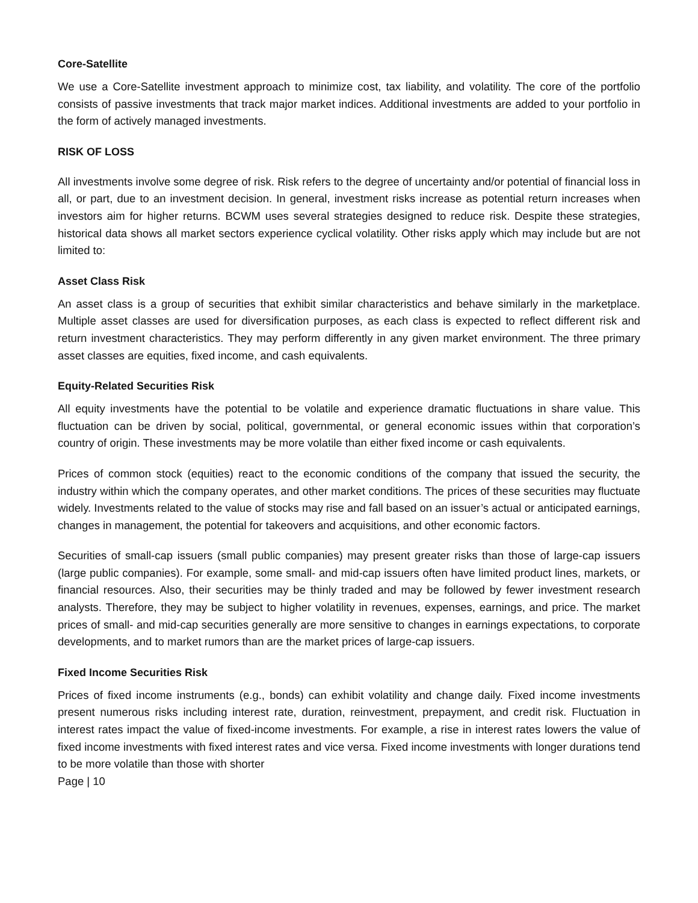Core-Satellite
We use a Core-Satellite investment approach to minimize cost, tax liability, and volatility. The core of the portfolio consists of passive investments that track major market indices. Additional investments are added to your portfolio in the form of actively managed investments.
RISK OF LOSS
All investments involve some degree of risk. Risk refers to the degree of uncertainty and/or potential of financial loss in all, or part, due to an investment decision. In general, investment risks increase as potential return increases when investors aim for higher returns. BCWM uses several strategies designed to reduce risk. Despite these strategies, historical data shows all market sectors experience cyclical volatility. Other risks apply which may include but are not limited to:
Asset Class Risk
An asset class is a group of securities that exhibit similar characteristics and behave similarly in the marketplace. Multiple asset classes are used for diversification purposes, as each class is expected to reflect different risk and return investment characteristics. They may perform differently in any given market environment. The three primary asset classes are equities, fixed income, and cash equivalents.
Equity-Related Securities Risk
All equity investments have the potential to be volatile and experience dramatic fluctuations in share value. This fluctuation can be driven by social, political, governmental, or general economic issues within that corporation’s country of origin. These investments may be more volatile than either fixed income or cash equivalents.
Prices of common stock (equities) react to the economic conditions of the company that issued the security, the industry within which the company operates, and other market conditions. The prices of these securities may fluctuate widely. Investments related to the value of stocks may rise and fall based on an issuer’s actual or anticipated earnings, changes in management, the potential for takeovers and acquisitions, and other economic factors.
Securities of small-cap issuers (small public companies) may present greater risks than those of large-cap issuers (large public companies). For example, some small- and mid-cap issuers often have limited product lines, markets, or financial resources. Also, their securities may be thinly traded and may be followed by fewer investment research analysts. Therefore, they may be subject to higher volatility in revenues, expenses, earnings, and price. The market prices of small- and mid-cap securities generally are more sensitive to changes in earnings expectations, to corporate developments, and to market rumors than are the market prices of large-cap issuers.
Fixed Income Securities Risk
Prices of fixed income instruments (e.g., bonds) can exhibit volatility and change daily. Fixed income investments present numerous risks including interest rate, duration, reinvestment, prepayment, and credit risk. Fluctuation in interest rates impact the value of fixed-income investments. For example, a rise in interest rates lowers the value of fixed income investments with fixed interest rates and vice versa. Fixed income investments with longer durations tend to be more volatile than those with shorter
Page | 10